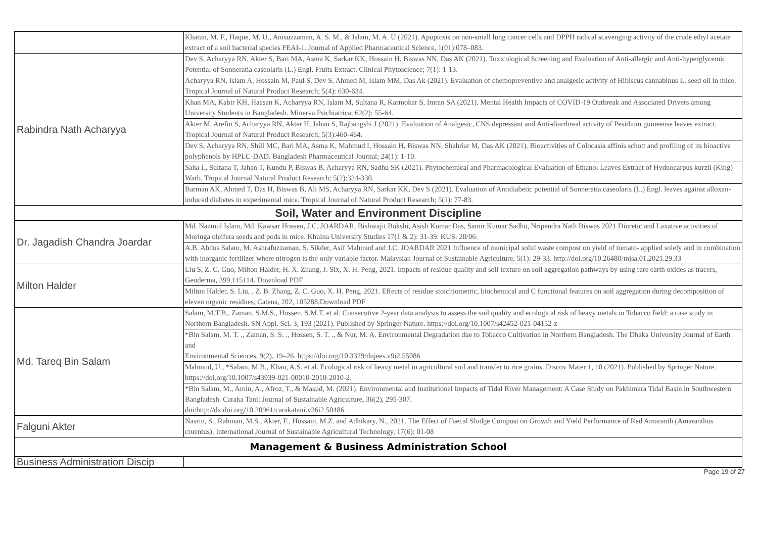| | Khatun, M. F., Haque, M. U., Anisuzzaman, A. S. M., & Islam, M. A. U (2021). Apoptosis on non-small lung cancer cells and DPPH radical scavenging activity of the crude ethyl acetate extract of a soil bacterial species FEAI-1. Journal of Applied Pharmaceutical Science, 1(01):078–083. |
| Rabindra Nath Acharyya | Dev S, Acharyya RN, Akter S, Bari MA, Asma K, Sarkar KK, Hossain H, Biswas NN, Das AK (2021). Toxicological Screening and Evaluation of Anti-allergic and Anti-hyperglycemic Potential of Sonneratia caseolaris (L.) Engl. Fruits Extract. Clinical Phytoscience; 7(1): 1-13. |
| | Acharyya RN, Islam A, Hossain M, Paul S, Dev S, Ahmed M, Islam MM, Das Ak (2021). Evaluation of chemopreventive and analgesic activity of Hibiscus cannabinus L. seed oil in mice. Tropical Journal of Natural Product Research; 5(4): 630-634. |
| | Khan MA, Kabir KH, Haasan K, Acharyya RN, Islam M, Sultana R, Karmokar S, Imran SA (2021). Mental Health Impacts of COVID-19 Outbreak and Associated Drivers among University Students in Bangladesh. Minerva Psichiatrica; 62(2): 55-64. |
| | Akter M, Arefin S, Acharyya RN, Akter H, Jahan S, Rajbangshi J (2021). Evaluation of Analgesic, CNS depressant and Anti-diarrhreal activity of Pesidium guineense leaves extract. Tropical Journal of Natural Product Research; 5(3):460-464. |
| | Dev S, Acharyya RN, Shill MC, Bari MA, Asma K, Mahmud I, Hossain H, Biswas NN, Shahriar M, Das AK (2021). Bioactivities of Colocasia affinis schott and profiling of its bioactive polyphenols by HPLC-DAD. Bangladesh Pharmaceutical Journal; 24(1): 1-10. |
| | Saha L, Sultana T, Jahan T, Kundu P, Biswas B, Acharyya RN, Sadhu SK (2021). Phytochemical and Pharmacological Evaluation of Ethanol Leaves Extract of Hydnocarpus kurzii (King) Warb. Tropical Journal Natural Product Research; 5(2):324-330. |
| | Barman AK, Ahmed T, Das H, Biswas B, Ali MS, Acharyya RN, Sarkar KK, Dev S (2021). Evaluation of Antidiabetic potential of Sonneratia caseolaris (L.) Engl. leaves against alloxan-induced diabetes in experimental mice. Tropical Journal of Natural Product Research; 5(1): 77-83. |
| Soil, Water and Environment Discipline | |
| Dr. Jagadish Chandra Joardar | Md. Nazmul Islam, Md. Kawsar Hossen, J.C. JOARDAR, Bishwajit Bokshi, Asish Kumar Das, Samir Kumar Sadhu, Nripendra Nath Biswas 2021 Diuretic and Laxative activities of Moringa oleifera seeds and pods in mice. Khulna University Studies 17(1 & 2): 31-39. KUS: 20/06: |
| | A.B. Abdus Salam, M. Ashrafuzzaman, S. Sikder, Asif Mahmud and J.C. JOARDAR 2021 Influence of municipal solid waste compost on yield of tomato- applied solely and in combination with inorganic fertilizer where nitrogen is the only variable factor. Malaysian Journal of Sustainable Agriculture, 5(1): 29-33. http://doi.org/10.26480/mjsa.01.2021.29.33 |
| Milton Halder | Liu S, Z. C. Guo, Milton Halder, H. X. Zhang, J. Six, X. H. Peng, 2021. Impacts of residue quality and soil texture on soil aggregation pathways by using rare earth oxides as tracers, Geoderma, 399,115114. Download PDF |
| | Milton Halder, S. Liu, . Z. B. Zhang, Z. C. Guo, X. H. Peng, 2021. Effects of residue stoichiometric, biochemical and C functional features on soil aggregation during decomposition of eleven organic residues, Catena, 202, 105288.Download PDF |
| Md. Tareq Bin Salam | Salam, M.T.B., Zaman, S.M.S., Hossen, S.M.T. et al. Consecutive 2-year data analysis to assess the soil quality and ecological risk of heavy metals in Tobacco field: a case study in Northern Bangladesh. SN Appl. Sci. 3, 193 (2021). Published by Springer Nature. https://doi.org/10.1007/s42452-021-04152-z |
| | *Bin Salam, M. T. ., Zaman, S. S. ., Hossen, S. T. ., & Nur, M. A. Environmental Degradation due to Tobacco Cultivation in Northern Bangladesh. The Dhaka University Journal of Earth and Environmental Sciences, 9(2), 19–26. https://doi.org/10.3329/dujees.v9i2.55086 |
| | Mahmud, U., *Salam, M.B., Khan, A.S. et al. Ecological risk of heavy metal in agricultural soil and transfer to rice grains. Discov Mater 1, 10 (2021). Published by Springer Nature. https://doi.org/10.1007/s43939-021-00010-2010-2010-2. |
| | *Bin Salam, M., Amin, A., Afroz, T., & Masud, M. (2021). Environmental and Institutional Impacts of Tidal River Management: A Case Study on Pakhimara Tidal Basin in Southwestern Bangladesh. Caraka Tani: Journal of Sustainable Agriculture, 36(2), 295-307. doi:http://dx.doi.org/10.20961/carakatani.v36i2.50486 |
| Falguni Akter | Nasrin, S., Rahman, M.S., Akter, F., Hossain, M.Z. and Adhikary, N., 2021. The Effect of Faecal Sludge Compost on Growth and Yield Performance of Red Amaranth (Amaranthus cruentus). International Journal of Sustainable Agricultural Technology, 17(6): 01-08 |
| Management & Business Administration School | |
| Business Administration Discip | |
Page 19 of 27